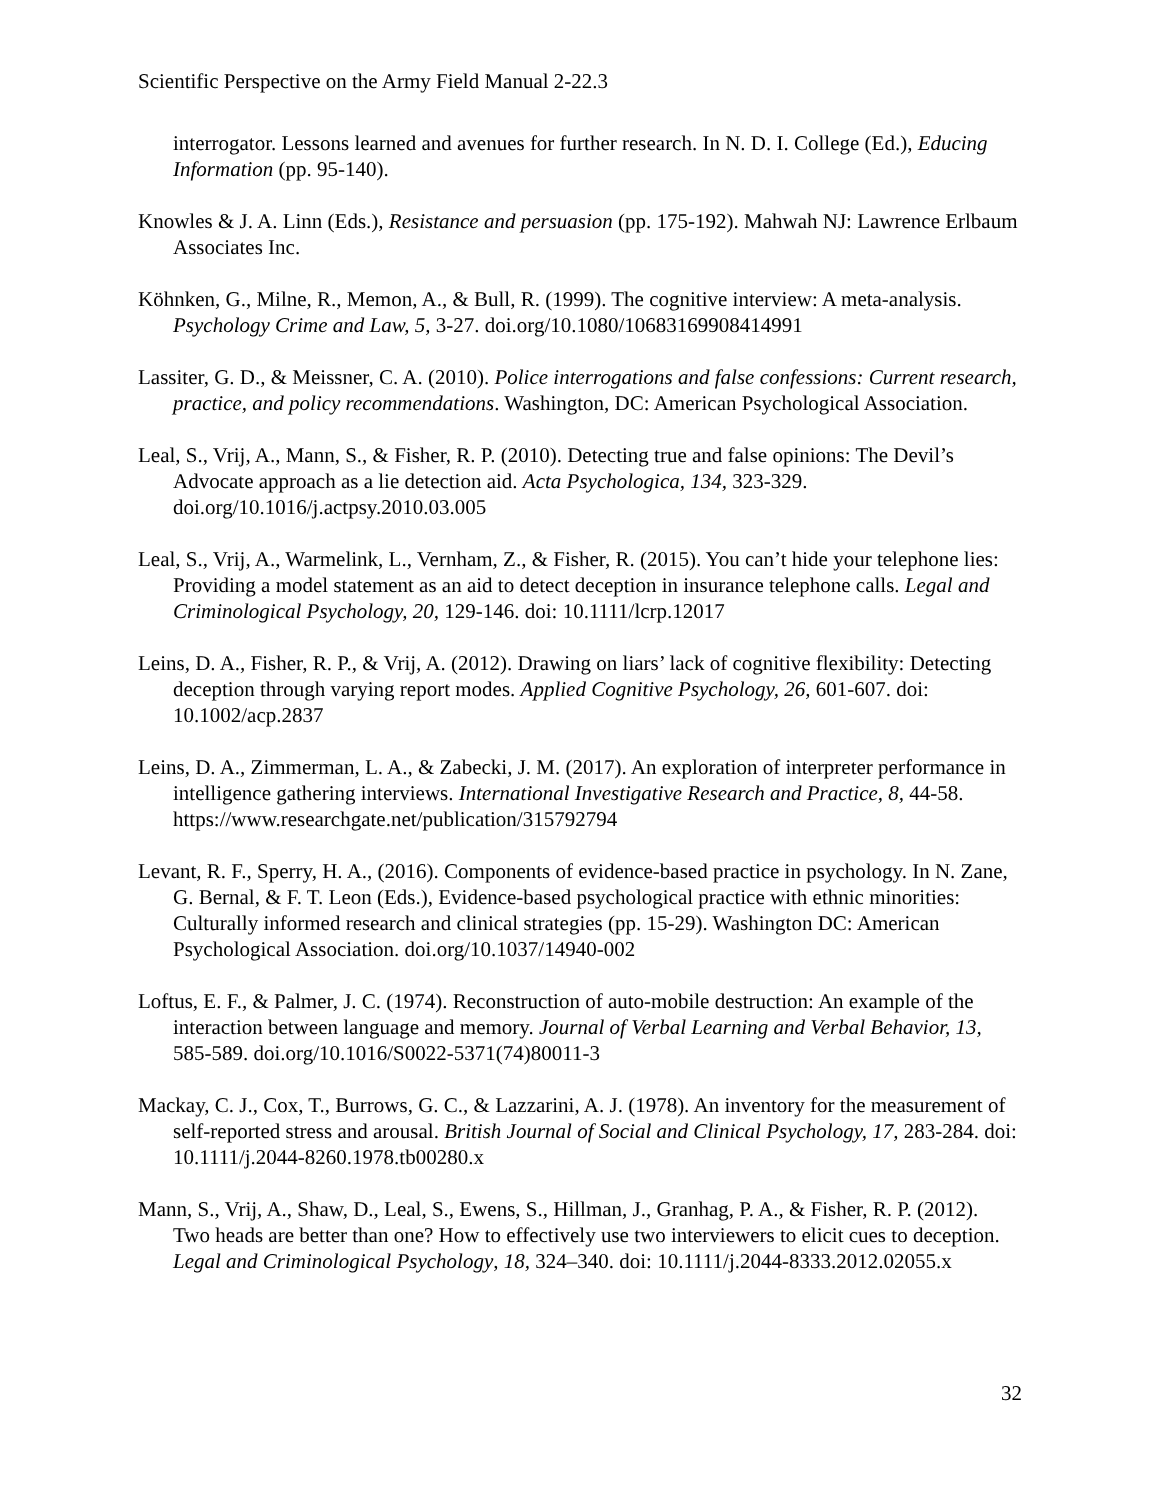Scientific Perspective on the Army Field Manual 2-22.3
interrogator. Lessons learned and avenues for further research. In N. D. I. College (Ed.), Educing Information (pp. 95-140).
Knowles & J. A. Linn (Eds.), Resistance and persuasion (pp. 175-192). Mahwah NJ: Lawrence Erlbaum Associates Inc.
Köhnken, G., Milne, R., Memon, A., & Bull, R. (1999). The cognitive interview: A meta-analysis. Psychology Crime and Law, 5, 3-27. doi.org/10.1080/10683169908414991
Lassiter, G. D., & Meissner, C. A. (2010). Police interrogations and false confessions: Current research, practice, and policy recommendations. Washington, DC: American Psychological Association.
Leal, S., Vrij, A., Mann, S., & Fisher, R. P. (2010). Detecting true and false opinions: The Devil’s Advocate approach as a lie detection aid. Acta Psychologica, 134, 323-329. doi.org/10.1016/j.actpsy.2010.03.005
Leal, S., Vrij, A., Warmelink, L., Vernham, Z., & Fisher, R. (2015). You can’t hide your telephone lies: Providing a model statement as an aid to detect deception in insurance telephone calls. Legal and Criminological Psychology, 20, 129-146. doi: 10.1111/lcrp.12017
Leins, D. A., Fisher, R. P., & Vrij, A. (2012). Drawing on liars’ lack of cognitive flexibility: Detecting deception through varying report modes. Applied Cognitive Psychology, 26, 601-607. doi: 10.1002/acp.2837
Leins, D. A., Zimmerman, L. A., & Zabecki, J. M. (2017). An exploration of interpreter performance in intelligence gathering interviews. International Investigative Research and Practice, 8, 44-58. https://www.researchgate.net/publication/315792794
Levant, R. F., Sperry, H. A., (2016). Components of evidence-based practice in psychology. In N. Zane, G. Bernal, & F. T. Leon (Eds.), Evidence-based psychological practice with ethnic minorities: Culturally informed research and clinical strategies (pp. 15-29). Washington DC: American Psychological Association. doi.org/10.1037/14940-002
Loftus, E. F., & Palmer, J. C. (1974). Reconstruction of auto-mobile destruction: An example of the interaction between language and memory. Journal of Verbal Learning and Verbal Behavior, 13, 585-589. doi.org/10.1016/S0022-5371(74)80011-3
Mackay, C. J., Cox, T., Burrows, G. C., & Lazzarini, A. J. (1978). An inventory for the measurement of self-reported stress and arousal. British Journal of Social and Clinical Psychology, 17, 283-284. doi: 10.1111/j.2044-8260.1978.tb00280.x
Mann, S., Vrij, A., Shaw, D., Leal, S., Ewens, S., Hillman, J., Granhag, P. A., & Fisher, R. P. (2012). Two heads are better than one? How to effectively use two interviewers to elicit cues to deception. Legal and Criminological Psychology, 18, 324–340. doi: 10.1111/j.2044-8333.2012.02055.x
32